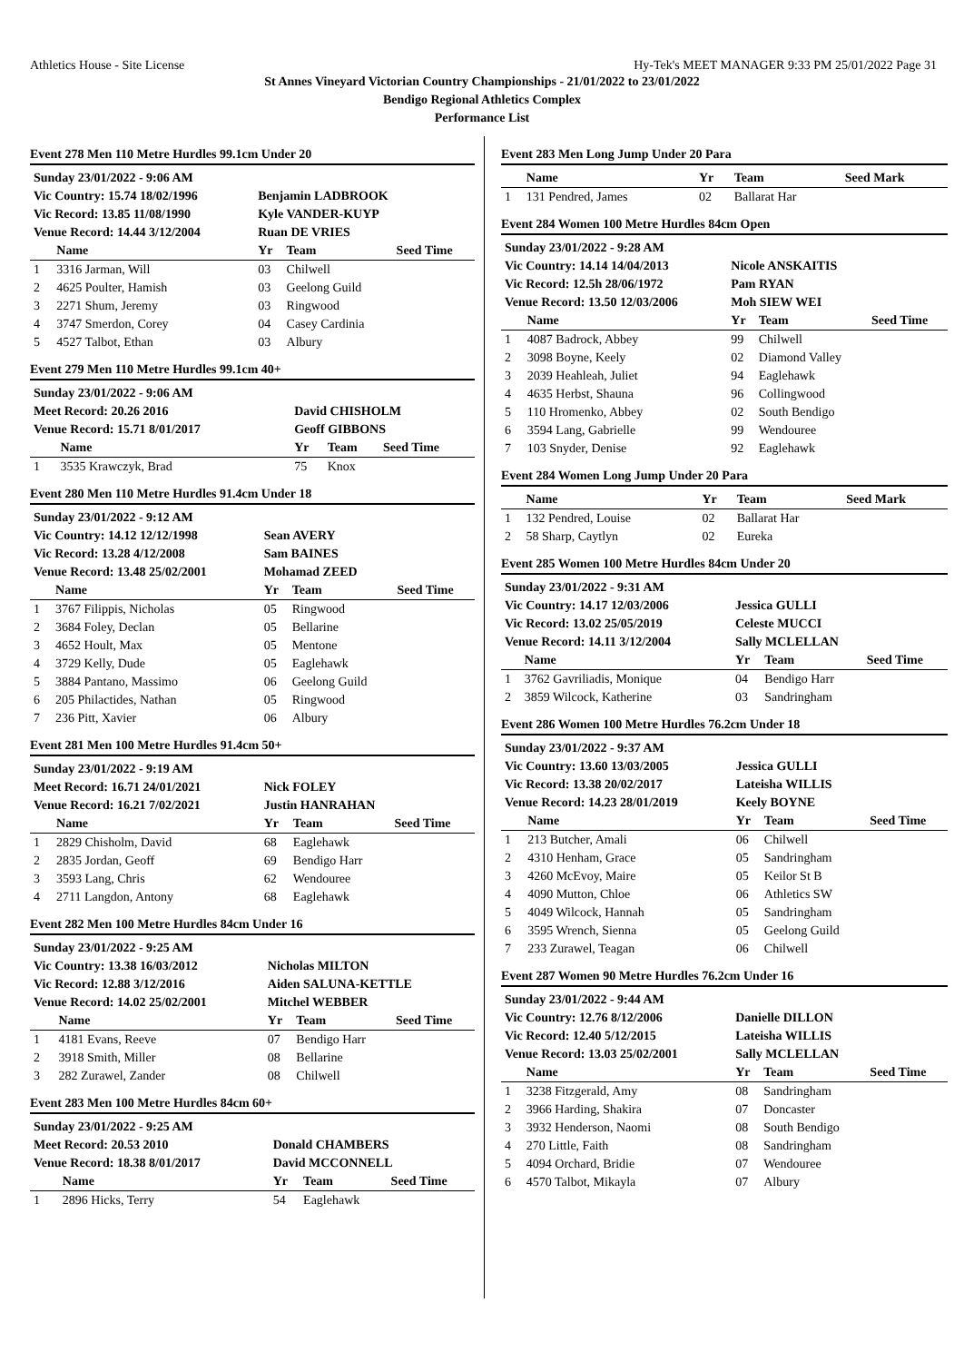Athletics House - Site License Hy-Tek's MEET MANAGER 9:33 PM 25/01/2022 Page 31
St Annes Vineyard Victorian Country Championships - 21/01/2022 to 23/01/2022
Bendigo Regional Athletics Complex
Performance List
Event 278 Men 110 Metre Hurdles 99.1cm Under 20
| Sunday 23/01/2022 - 9:06 AM | | | | |
| Vic Country: 15.74 18/02/1996 | | Benjamin LADBROOK | | |
| Vic Record: 13.85 11/08/1990 | | Kyle VANDER-KUYP | | |
| Venue Record: 14.44 3/12/2004 | | Ruan DE VRIES | | |
| | Name | Yr | Team | Seed Time |
| 1 | 3316 Jarman, Will | 03 | Chilwell | |
| 2 | 4625 Poulter, Hamish | 03 | Geelong Guild | |
| 3 | 2271 Shum, Jeremy | 03 | Ringwood | |
| 4 | 3747 Smerdon, Corey | 04 | Casey Cardinia | |
| 5 | 4527 Talbot, Ethan | 03 | Albury | |
Event 279 Men 110 Metre Hurdles 99.1cm 40+
| Sunday 23/01/2022 - 9:06 AM | | | | |
| Meet Record: 20.26 2016 | | David CHISHOLM | | |
| Venue Record: 15.71 8/01/2017 | | Geoff GIBBONS | | |
| | Name | Yr | Team | Seed Time |
| 1 | 3535 Krawczyk, Brad | 75 | Knox | |
Event 280 Men 110 Metre Hurdles 91.4cm Under 18
| Sunday 23/01/2022 - 9:12 AM | | | | |
| Vic Country: 14.12 12/12/1998 | | Sean AVERY | | |
| Vic Record: 13.28 4/12/2008 | | Sam BAINES | | |
| Venue Record: 13.48 25/02/2001 | | Mohamad ZEED | | |
| | Name | Yr | Team | Seed Time |
| 1 | 3767 Filippis, Nicholas | 05 | Ringwood | |
| 2 | 3684 Foley, Declan | 05 | Bellarine | |
| 3 | 4652 Hoult, Max | 05 | Mentone | |
| 4 | 3729 Kelly, Dude | 05 | Eaglehawk | |
| 5 | 3884 Pantano, Massimo | 06 | Geelong Guild | |
| 6 | 205 Philactides, Nathan | 05 | Ringwood | |
| 7 | 236 Pitt, Xavier | 06 | Albury | |
Event 281 Men 100 Metre Hurdles 91.4cm 50+
| Sunday 23/01/2022 - 9:19 AM | | | | |
| Meet Record: 16.71 24/01/2021 | | Nick FOLEY | | |
| Venue Record: 16.21 7/02/2021 | | Justin HANRAHAN | | |
| | Name | Yr | Team | Seed Time |
| 1 | 2829 Chisholm, David | 68 | Eaglehawk | |
| 2 | 2835 Jordan, Geoff | 69 | Bendigo Harr | |
| 3 | 3593 Lang, Chris | 62 | Wendouree | |
| 4 | 2711 Langdon, Antony | 68 | Eaglehawk | |
Event 282 Men 100 Metre Hurdles 84cm Under 16
| Sunday 23/01/2022 - 9:25 AM | | | | |
| Vic Country: 13.38 16/03/2012 | | Nicholas MILTON | | |
| Vic Record: 12.88 3/12/2016 | | Aiden SALUNA-KETTLE | | |
| Venue Record: 14.02 25/02/2001 | | Mitchel WEBBER | | |
| | Name | Yr | Team | Seed Time |
| 1 | 4181 Evans, Reeve | 07 | Bendigo Harr | |
| 2 | 3918 Smith, Miller | 08 | Bellarine | |
| 3 | 282 Zurawel, Zander | 08 | Chilwell | |
Event 283 Men 100 Metre Hurdles 84cm 60+
| Sunday 23/01/2022 - 9:25 AM | | | | |
| Meet Record: 20.53 2010 | | Donald CHAMBERS | | |
| Venue Record: 18.38 8/01/2017 | | David MCCONNELL | | |
| | Name | Yr | Team | Seed Time |
| 1 | 2896 Hicks, Terry | 54 | Eaglehawk | |
Event 283 Men Long Jump Under 20 Para
| | Name | Yr | Team | Seed Mark |
| --- | --- | --- | --- | --- |
| 1 | 131 Pendred, James | 02 | Ballarat Har | |
Event 284 Women 100 Metre Hurdles 84cm Open
| Sunday 23/01/2022 - 9:28 AM | | | | |
| Vic Country: 14.14 14/04/2013 | | Nicole ANSKAITIS | | |
| Vic Record: 12.5h 28/06/1972 | | Pam RYAN | | |
| Venue Record: 13.50 12/03/2006 | | Moh SIEW WEI | | |
| | Name | Yr | Team | Seed Time |
| 1 | 4087 Badrock, Abbey | 99 | Chilwell | |
| 2 | 3098 Boyne, Keely | 02 | Diamond Valley | |
| 3 | 2039 Heahleah, Juliet | 94 | Eaglehawk | |
| 4 | 4635 Herbst, Shauna | 96 | Collingwood | |
| 5 | 110 Hromenko, Abbey | 02 | South Bendigo | |
| 6 | 3594 Lang, Gabrielle | 99 | Wendouree | |
| 7 | 103 Snyder, Denise | 92 | Eaglehawk | |
Event 284 Women Long Jump Under 20 Para
| | Name | Yr | Team | Seed Mark |
| --- | --- | --- | --- | --- |
| 1 | 132 Pendred, Louise | 02 | Ballarat Har | |
| 2 | 58 Sharp, Caytlyn | 02 | Eureka | |
Event 285 Women 100 Metre Hurdles 84cm Under 20
| Sunday 23/01/2022 - 9:31 AM | | | | |
| Vic Country: 14.17 12/03/2006 | | Jessica GULLI | | |
| Vic Record: 13.02 25/05/2019 | | Celeste MUCCI | | |
| Venue Record: 14.11 3/12/2004 | | Sally MCLELLAN | | |
| | Name | Yr | Team | Seed Time |
| 1 | 3762 Gavriliadis, Monique | 04 | Bendigo Harr | |
| 2 | 3859 Wilcock, Katherine | 03 | Sandringham | |
Event 286 Women 100 Metre Hurdles 76.2cm Under 18
| Sunday 23/01/2022 - 9:37 AM | | | | |
| Vic Country: 13.60 13/03/2005 | | Jessica GULLI | | |
| Vic Record: 13.38 20/02/2017 | | Lateisha WILLIS | | |
| Venue Record: 14.23 28/01/2019 | | Keely BOYNE | | |
| | Name | Yr | Team | Seed Time |
| 1 | 213 Butcher, Amali | 06 | Chilwell | |
| 2 | 4310 Henham, Grace | 05 | Sandringham | |
| 3 | 4260 McEvoy, Maire | 05 | Keilor St B | |
| 4 | 4090 Mutton, Chloe | 06 | Athletics SW | |
| 5 | 4049 Wilcock, Hannah | 05 | Sandringham | |
| 6 | 3595 Wrench, Sienna | 05 | Geelong Guild | |
| 7 | 233 Zurawel, Teagan | 06 | Chilwell | |
Event 287 Women 90 Metre Hurdles 76.2cm Under 16
| Sunday 23/01/2022 - 9:44 AM | | | | |
| Vic Country: 12.76 8/12/2006 | | Danielle DILLON | | |
| Vic Record: 12.40 5/12/2015 | | Lateisha WILLIS | | |
| Venue Record: 13.03 25/02/2001 | | Sally MCLELLAN | | |
| | Name | Yr | Team | Seed Time |
| 1 | 3238 Fitzgerald, Amy | 08 | Sandringham | |
| 2 | 3966 Harding, Shakira | 07 | Doncaster | |
| 3 | 3932 Henderson, Naomi | 08 | South Bendigo | |
| 4 | 270 Little, Faith | 08 | Sandringham | |
| 5 | 4094 Orchard, Bridie | 07 | Wendouree | |
| 6 | 4570 Talbot, Mikayla | 07 | Albury | |